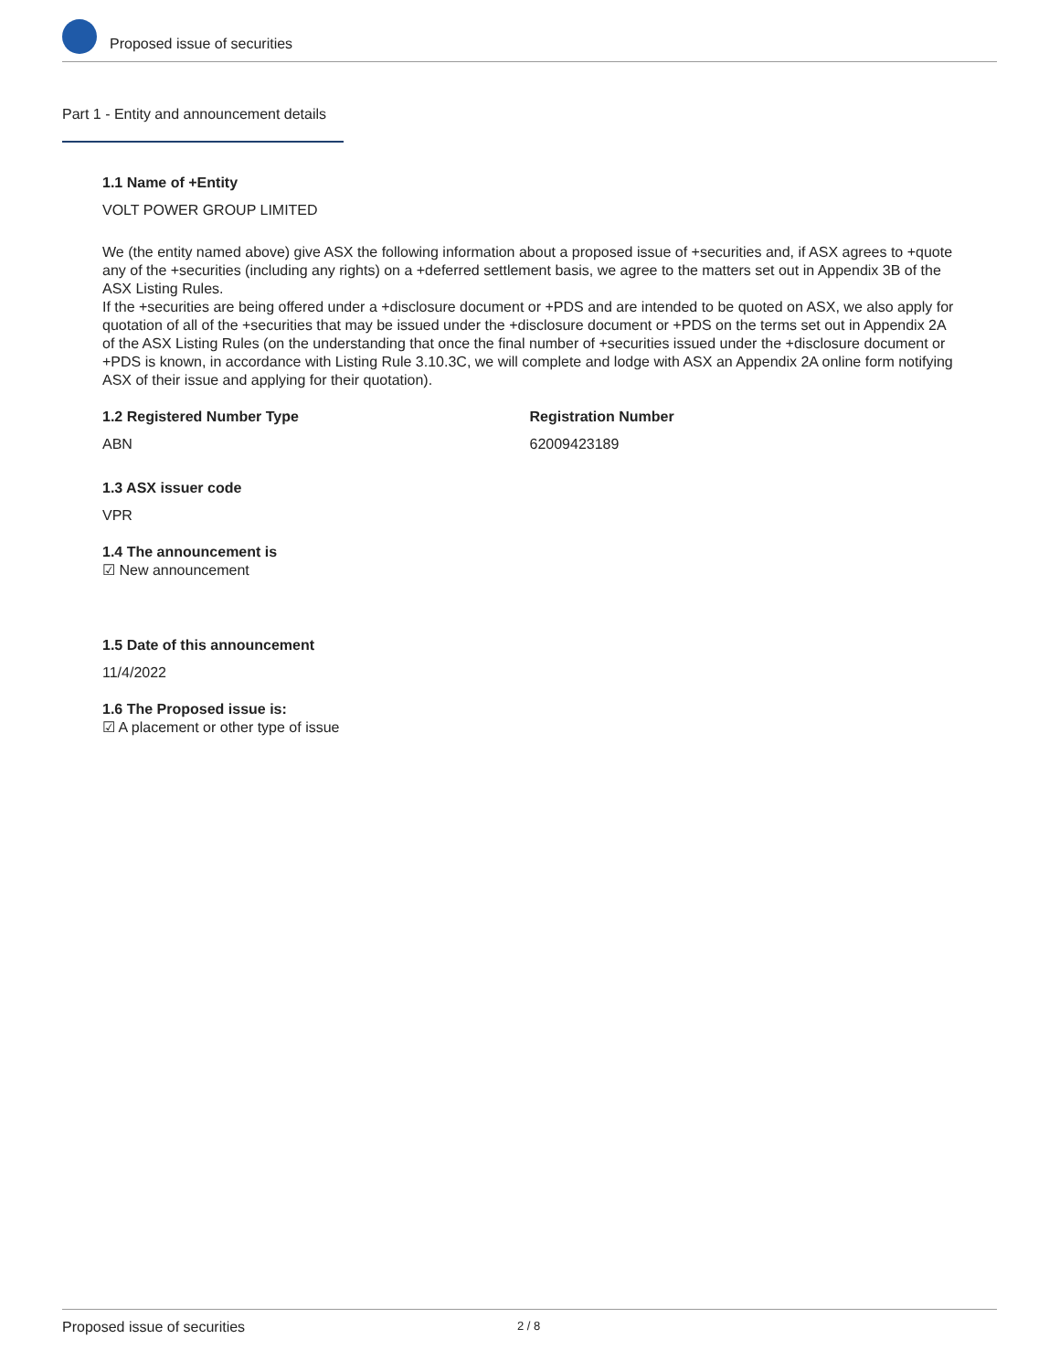Proposed issue of securities
Part 1 - Entity and announcement details
1.1 Name of +Entity
VOLT POWER GROUP LIMITED
We (the entity named above) give ASX the following information about a proposed issue of +securities and, if ASX agrees to +quote any of the +securities (including any rights) on a +deferred settlement basis, we agree to the matters set out in Appendix 3B of the ASX Listing Rules.
If the +securities are being offered under a +disclosure document or +PDS and are intended to be quoted on ASX, we also apply for quotation of all of the +securities that may be issued under the +disclosure document or +PDS on the terms set out in Appendix 2A of the ASX Listing Rules (on the understanding that once the final number of +securities issued under the +disclosure document or +PDS is known, in accordance with Listing Rule 3.10.3C, we will complete and lodge with ASX an Appendix 2A online form notifying ASX of their issue and applying for their quotation).
1.2 Registered Number Type
ABN
Registration Number
62009423189
1.3 ASX issuer code
VPR
1.4 The announcement is
☑ New announcement
1.5 Date of this announcement
11/4/2022
1.6 The Proposed issue is:
☑ A placement or other type of issue
Proposed issue of securities 2 / 8